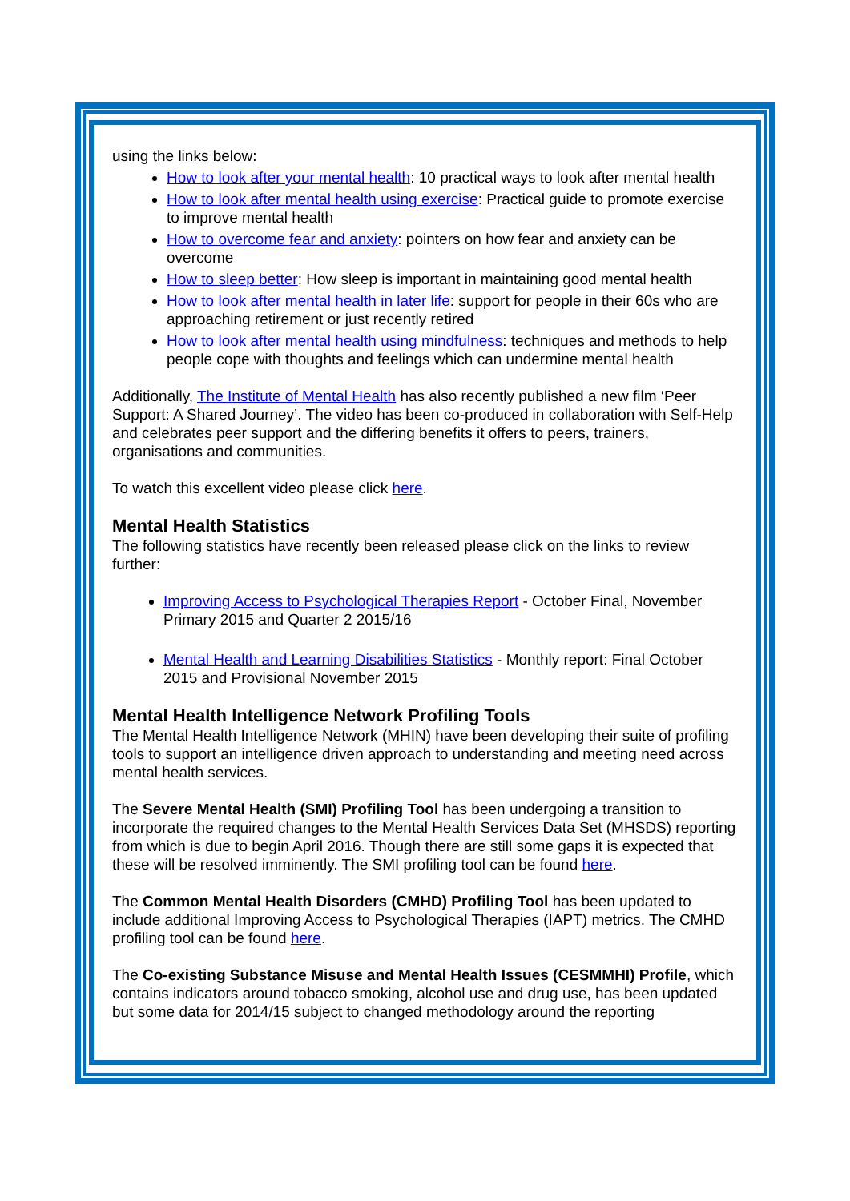using the links below:
How to look after your mental health: 10 practical ways to look after mental health
How to look after mental health using exercise: Practical guide to promote exercise to improve mental health
How to overcome fear and anxiety: pointers on how fear and anxiety can be overcome
How to sleep better: How sleep is important in maintaining good mental health
How to look after mental health in later life: support for people in their 60s who are approaching retirement or just recently retired
How to look after mental health using mindfulness: techniques and methods to help people cope with thoughts and feelings which can undermine mental health
Additionally, The Institute of Mental Health has also recently published a new film ‘Peer Support: A Shared Journey’. The video has been co-produced in collaboration with Self-Help and celebrates peer support and the differing benefits it offers to peers, trainers, organisations and communities.
To watch this excellent video please click here.
Mental Health Statistics
The following statistics have recently been released please click on the links to review further:
Improving Access to Psychological Therapies Report - October Final, November Primary 2015 and Quarter 2 2015/16
Mental Health and Learning Disabilities Statistics - Monthly report: Final October 2015 and Provisional November 2015
Mental Health Intelligence Network Profiling Tools
The Mental Health Intelligence Network (MHIN) have been developing their suite of profiling tools to support an intelligence driven approach to understanding and meeting need across mental health services.
The Severe Mental Health (SMI) Profiling Tool has been undergoing a transition to incorporate the required changes to the Mental Health Services Data Set (MHSDS) reporting from which is due to begin April 2016. Though there are still some gaps it is expected that these will be resolved imminently. The SMI profiling tool can be found here.
The Common Mental Health Disorders (CMHD) Profiling Tool has been updated to include additional Improving Access to Psychological Therapies (IAPT) metrics. The CMHD profiling tool can be found here.
The Co-existing Substance Misuse and Mental Health Issues (CESMMHI) Profile, which contains indicators around tobacco smoking, alcohol use and drug use, has been updated but some data for 2014/15 subject to changed methodology around the reporting